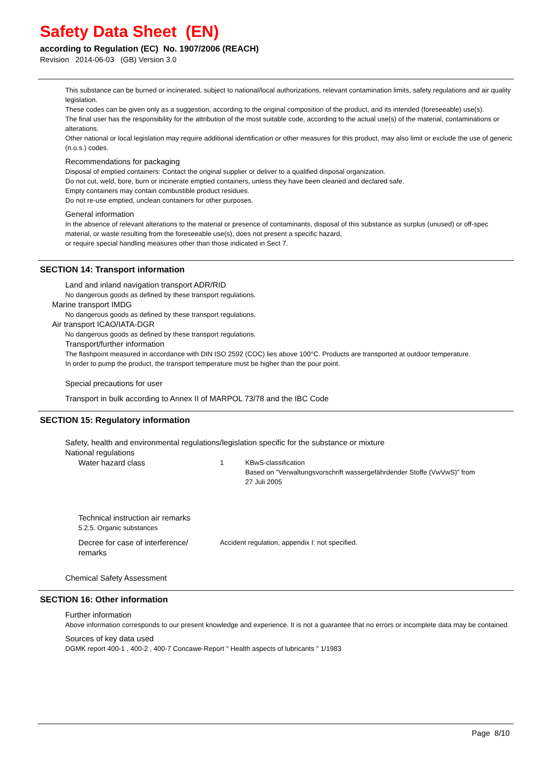Safety Data Sheet (EN)
according to Regulation (EC) No. 1907/2006 (REACH)
Revision 2014-06-03 (GB) Version 3.0
This substance can be burned or incinerated, subject to national/local authorizations, relevant contamination limits, safety regulations and air quality legislation.
These codes can be given only as a suggestion, according to the original composition of the product, and its intended (foreseeable) use(s).
The final user has the responsibility for the attribution of the most suitable code, according to the actual use(s) of the material, contaminations or alterations.
Other national or local legislation may require additional identification or other measures for this product, may also limit or exclude the use of generic (n.o.s.) codes.
Recommendations for packaging
Disposal of emptied containers: Contact the original supplier or deliver to a qualified disposal organization.
Do not cut, weld, bore, burn or incinerate emptied containers, unless they have been cleaned and declared safe.
Empty containers may contain combustible product residues.
Do not re-use emptied, unclean containers for other purposes.
General information
In the absence of relevant alterations to the material or presence of contaminants, disposal of this substance as surplus (unused) or off-spec material, or waste resulting from the foreseeable use(s), does not present a specific hazard,
or require special handling measures other than those indicated in Sect 7.
SECTION 14: Transport information
Land and inland navigation transport ADR/RID
No dangerous goods as defined by these transport regulations.
Marine transport IMDG
No dangerous goods as defined by these transport regulations.
Air transport ICAO/IATA-DGR
No dangerous goods as defined by these transport regulations.
Transport/further information
The flashpoint measured in accordance with DIN ISO 2592 (COC) lies above 100°C. Products are transported at outdoor temperature.
In order to pump the product, the transport temperature must be higher than the pour point.
Special precautions for user
Transport in bulk according to Annex II of MARPOL 73/78 and the IBC Code
SECTION 15: Regulatory information
Safety, health and environmental regulations/legislation specific for the substance or mixture
National regulations
Water hazard class
1 KBwS-classification
Based on "Verwaltungsvorschrift wassergefährdender Stoffe (VwVwS)" from
27 Juli 2005
Technical instruction air remarks
5.2.5. Organic substances
Decree for case of interference/
remarks
Accident regulation, appendix I: not specified.
Chemical Safety Assessment
SECTION 16: Other information
Further information
Above information corresponds to our present knowledge and experience. It is not a guarantee that no errors or incomplete data may be contained.
Sources of key data used
DGMK report 400-1 , 400-2 , 400-7 Concawe-Report " Health aspects of lubricants " 1/1983
Page 8/10